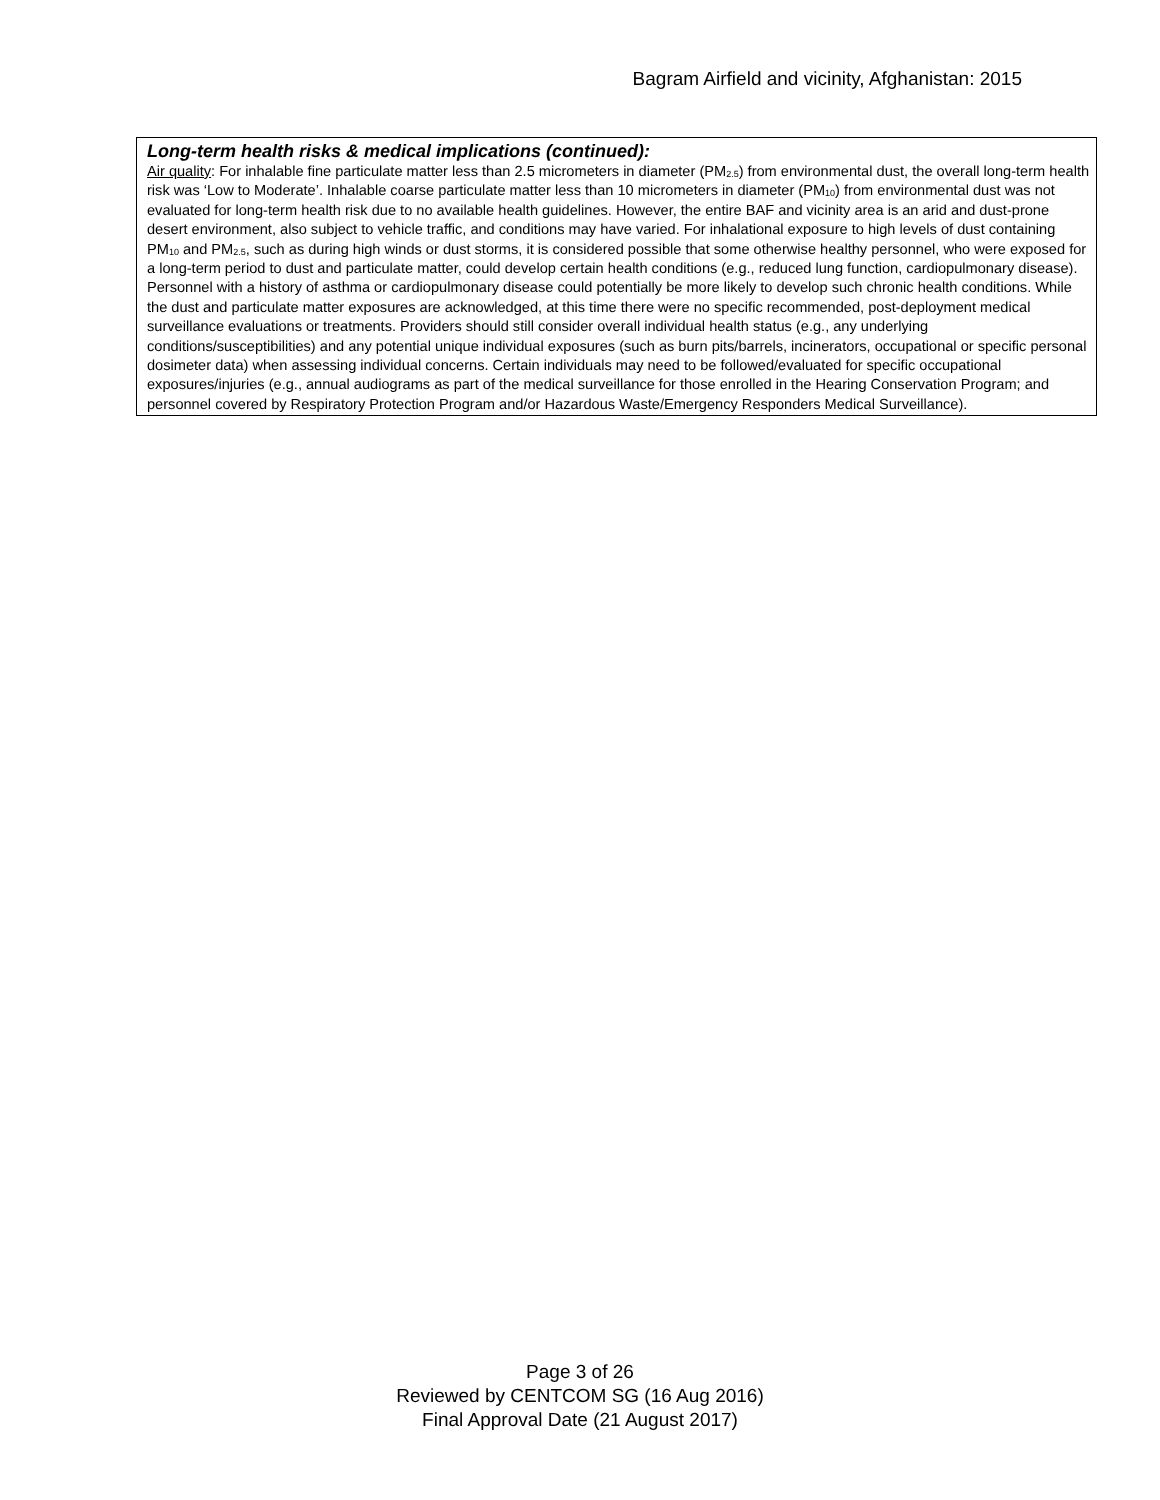Bagram Airfield and vicinity, Afghanistan: 2015
Long-term health risks & medical implications (continued):
Air quality: For inhalable fine particulate matter less than 2.5 micrometers in diameter (PM<sub>2.5</sub>) from environmental dust, the overall long-term health risk was ‘Low to Moderate’. Inhalable coarse particulate matter less than 10 micrometers in diameter (PM<sub>10</sub>) from environmental dust was not evaluated for long-term health risk due to no available health guidelines. However, the entire BAF and vicinity area is an arid and dust-prone desert environment, also subject to vehicle traffic, and conditions may have varied. For inhalational exposure to high levels of dust containing PM<sub>10</sub> and PM<sub>2.5</sub>, such as during high winds or dust storms, it is considered possible that some otherwise healthy personnel, who were exposed for a long-term period to dust and particulate matter, could develop certain health conditions (e.g., reduced lung function, cardiopulmonary disease). Personnel with a history of asthma or cardiopulmonary disease could potentially be more likely to develop such chronic health conditions. While the dust and particulate matter exposures are acknowledged, at this time there were no specific recommended, post-deployment medical surveillance evaluations or treatments. Providers should still consider overall individual health status (e.g., any underlying conditions/susceptibilities) and any potential unique individual exposures (such as burn pits/barrels, incinerators, occupational or specific personal dosimeter data) when assessing individual concerns. Certain individuals may need to be followed/evaluated for specific occupational exposures/injuries (e.g., annual audiograms as part of the medical surveillance for those enrolled in the Hearing Conservation Program; and personnel covered by Respiratory Protection Program and/or Hazardous Waste/Emergency Responders Medical Surveillance).
Page 3 of 26
Reviewed by CENTCOM SG (16 Aug 2016)
Final Approval Date (21 August 2017)